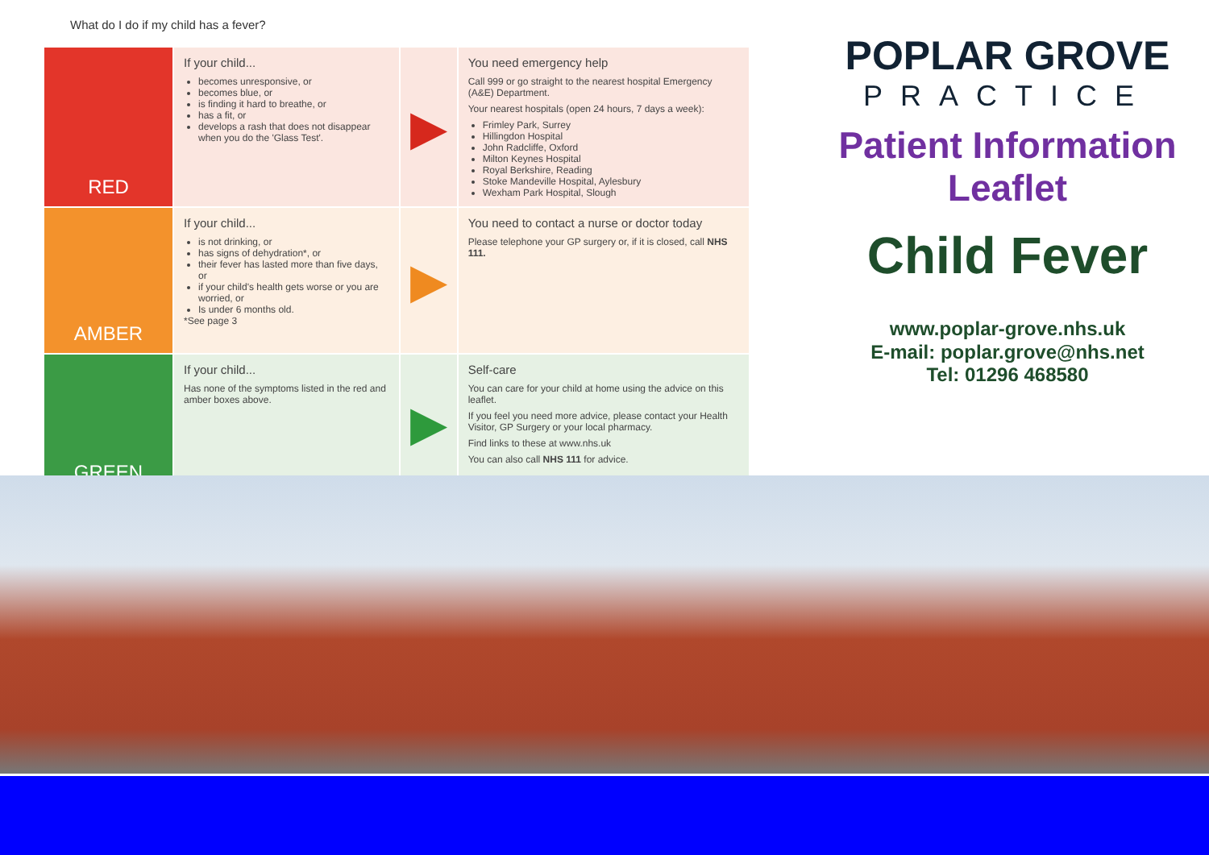What do I do if my child has a fever?
| RED | If your child... becomes unresponsive, or becomes blue, or is finding it hard to breathe, or has a fit, or develops a rash that does not disappear when you do the 'Glass Test'. | ▶ | You need emergency help Call 999 or go straight to the nearest hospital Emergency (A&E) Department. Your nearest hospitals (open 24 hours, 7 days a week): Frimley Park, Surrey Hillingdon Hospital John Radcliffe, Oxford Milton Keynes Hospital Royal Berkshire, Reading Stoke Mandeville Hospital, Aylesbury Wexham Park Hospital, Slough |
| AMBER | If your child... is not drinking, or has signs of dehydration*, or their fever has lasted more than five days, or if your child's health gets worse or you are worried, or Is under 6 months old. *See page 3 | ▶ | You need to contact a nurse or doctor today Please telephone your GP surgery or, if it is closed, call NHS 111. |
| GREEN | If your child... Has none of the symptoms listed in the red and amber boxes above. | ▶ | Self-care You can care for your child at home using the advice on this leaflet. If you feel you need more advice, please contact your Health Visitor, GP Surgery or your local pharmacy. Find links to these at www.nhs.uk You can also call NHS 111 for advice. |
POPLAR GROVE
PRACTICE
Patient Information
Leaflet
Child Fever
www.poplar-grove.nhs.uk
E-mail: poplar.grove@nhs.net
Tel: 01296 468580